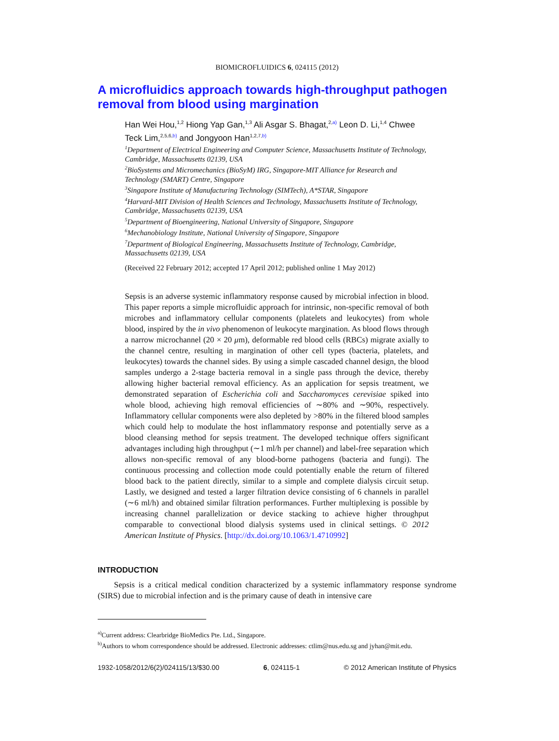BIOMICROFLUIDICS 6, 024115 (2012)
A microfluidics approach towards high-throughput pathogen removal from blood using margination
Han Wei Hou,<sup>1,2</sup> Hiong Yap Gan,<sup>1,3</sup> Ali Asgar S. Bhagat,<sup>2,a)</sup> Leon D. Li,<sup>1,4</sup> Chwee Teck Lim,<sup>2,5,6,b)</sup> and Jongyoon Han<sup>1,2,7,b)</sup>
<sup>1</sup> Department of Electrical Engineering and Computer Science, Massachusetts Institute of Technology, Cambridge, Massachusetts 02139, USA
<sup>2</sup> BioSystems and Micromechanics (BioSyM) IRG, Singapore-MIT Alliance for Research and Technology (SMART) Centre, Singapore
<sup>3</sup> Singapore Institute of Manufacturing Technology (SIMTech), A*STAR, Singapore
<sup>4</sup> Harvard-MIT Division of Health Sciences and Technology, Massachusetts Institute of Technology, Cambridge, Massachusetts 02139, USA
<sup>5</sup> Department of Bioengineering, National University of Singapore, Singapore
<sup>6</sup> Mechanobiology Institute, National University of Singapore, Singapore
<sup>7</sup> Department of Biological Engineering, Massachusetts Institute of Technology, Cambridge, Massachusetts 02139, USA
(Received 22 February 2012; accepted 17 April 2012; published online 1 May 2012)
Sepsis is an adverse systemic inflammatory response caused by microbial infection in blood. This paper reports a simple microfluidic approach for intrinsic, non-specific removal of both microbes and inflammatory cellular components (platelets and leukocytes) from whole blood, inspired by the in vivo phenomenon of leukocyte margination. As blood flows through a narrow microchannel (20 × 20 μm), deformable red blood cells (RBCs) migrate axially to the channel centre, resulting in margination of other cell types (bacteria, platelets, and leukocytes) towards the channel sides. By using a simple cascaded channel design, the blood samples undergo a 2-stage bacteria removal in a single pass through the device, thereby allowing higher bacterial removal efficiency. As an application for sepsis treatment, we demonstrated separation of Escherichia coli and Saccharomyces cerevisiae spiked into whole blood, achieving high removal efficiencies of ∼80% and ∼90%, respectively. Inflammatory cellular components were also depleted by >80% in the filtered blood samples which could help to modulate the host inflammatory response and potentially serve as a blood cleansing method for sepsis treatment. The developed technique offers significant advantages including high throughput (∼1 ml/h per channel) and label-free separation which allows non-specific removal of any blood-borne pathogens (bacteria and fungi). The continuous processing and collection mode could potentially enable the return of filtered blood back to the patient directly, similar to a simple and complete dialysis circuit setup. Lastly, we designed and tested a larger filtration device consisting of 6 channels in parallel (∼6 ml/h) and obtained similar filtration performances. Further multiplexing is possible by increasing channel parallelization or device stacking to achieve higher throughput comparable to convectional blood dialysis systems used in clinical settings. © 2012 American Institute of Physics. [http://dx.doi.org/10.1063/1.4710992]
INTRODUCTION
Sepsis is a critical medical condition characterized by a systemic inflammatory response syndrome (SIRS) due to microbial infection and is the primary cause of death in intensive care
<sup>a)</sup> Current address: Clearbridge BioMedics Pte. Ltd., Singapore.
<sup>b)</sup> Authors to whom correspondence should be addressed. Electronic addresses: ctlim@nus.edu.sg and jyhan@mit.edu.
1932-1058/2012/6(2)/024115/13/$30.00 6, 024115-1 © 2012 American Institute of Physics